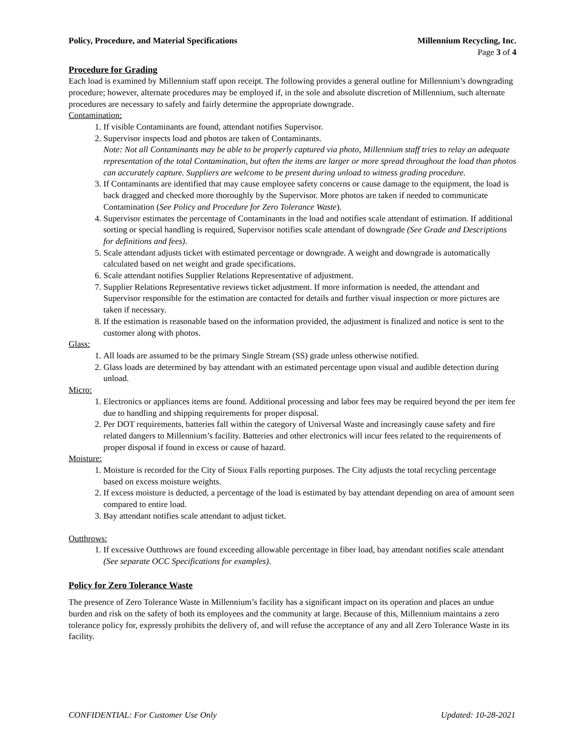Policy, Procedure, and Material Specifications Millennium Recycling, Inc.
Page 3 of 4
Procedure for Grading
Each load is examined by Millennium staff upon receipt. The following provides a general outline for Millennium’s downgrading procedure; however, alternate procedures may be employed if, in the sole and absolute discretion of Millennium, such alternate procedures are necessary to safely and fairly determine the appropriate downgrade.
Contamination:
1. If visible Contaminants are found, attendant notifies Supervisor.
2. Supervisor inspects load and photos are taken of Contaminants.
Note: Not all Contaminants may be able to be properly captured via photo, Millennium staff tries to relay an adequate representation of the total Contamination, but often the items are larger or more spread throughout the load than photos can accurately capture. Suppliers are welcome to be present during unload to witness grading procedure.
3. If Contaminants are identified that may cause employee safety concerns or cause damage to the equipment, the load is back dragged and checked more thoroughly by the Supervisor. More photos are taken if needed to communicate Contamination (See Policy and Procedure for Zero Tolerance Waste).
4. Supervisor estimates the percentage of Contaminants in the load and notifies scale attendant of estimation. If additional sorting or special handling is required, Supervisor notifies scale attendant of downgrade (See Grade and Descriptions for definitions and fees).
5. Scale attendant adjusts ticket with estimated percentage or downgrade. A weight and downgrade is automatically calculated based on net weight and grade specifications.
6. Scale attendant notifies Supplier Relations Representative of adjustment.
7. Supplier Relations Representative reviews ticket adjustment. If more information is needed, the attendant and Supervisor responsible for the estimation are contacted for details and further visual inspection or more pictures are taken if necessary.
8. If the estimation is reasonable based on the information provided, the adjustment is finalized and notice is sent to the customer along with photos.
Glass:
1. All loads are assumed to be the primary Single Stream (SS) grade unless otherwise notified.
2. Glass loads are determined by bay attendant with an estimated percentage upon visual and audible detection during unload.
Micro:
1. Electronics or appliances items are found. Additional processing and labor fees may be required beyond the per item fee due to handling and shipping requirements for proper disposal.
2. Per DOT requirements, batteries fall within the category of Universal Waste and increasingly cause safety and fire related dangers to Millennium’s facility. Batteries and other electronics will incur fees related to the requirements of proper disposal if found in excess or cause of hazard.
Moisture:
1. Moisture is recorded for the City of Sioux Falls reporting purposes. The City adjusts the total recycling percentage based on excess moisture weights.
2. If excess moisture is deducted, a percentage of the load is estimated by bay attendant depending on area of amount seen compared to entire load.
3. Bay attendant notifies scale attendant to adjust ticket.
Outthrows:
1. If excessive Outthrows are found exceeding allowable percentage in fiber load, bay attendant notifies scale attendant (See separate OCC Specifications for examples).
Policy for Zero Tolerance Waste
The presence of Zero Tolerance Waste in Millennium’s facility has a significant impact on its operation and places an undue burden and risk on the safety of both its employees and the community at large. Because of this, Millennium maintains a zero tolerance policy for, expressly prohibits the delivery of, and will refuse the acceptance of any and all Zero Tolerance Waste in its facility.
CONFIDENTIAL: For Customer Use Only Updated: 10-28-2021